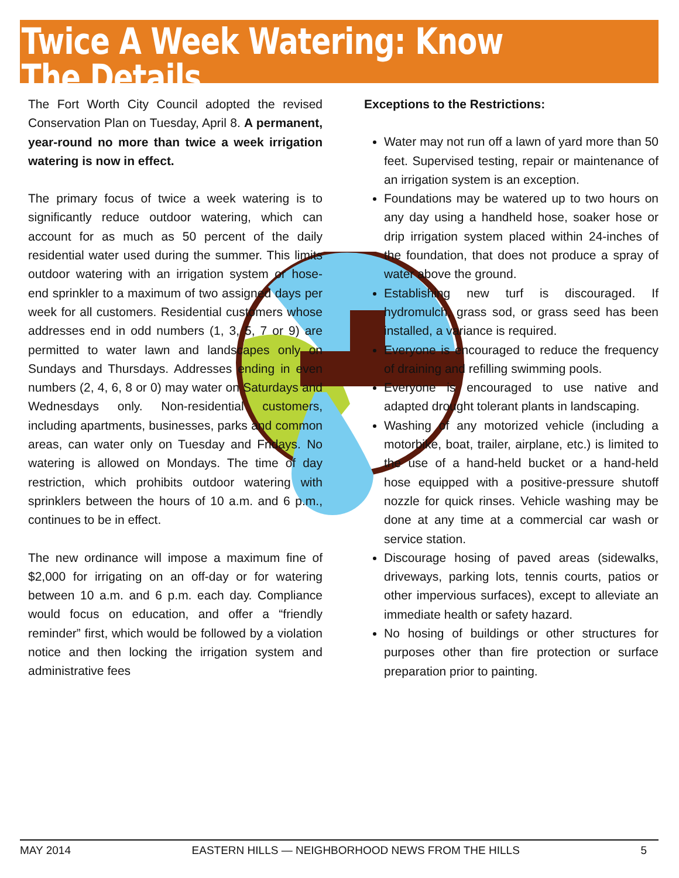Twice A Week Watering: Know The Details
The Fort Worth City Council adopted the revised Conservation Plan on Tuesday, April 8. A permanent, year-round no more than twice a week irrigation watering is now in effect.
The primary focus of twice a week watering is to significantly reduce outdoor watering, which can account for as much as 50 percent of the daily residential water used during the summer. This limits outdoor watering with an irrigation system or hose-end sprinkler to a maximum of two assigned days per week for all customers. Residential customers whose addresses end in odd numbers (1, 3, 5, 7 or 9) are permitted to water lawn and landscapes only on Sundays and Thursdays. Addresses ending in even numbers (2, 4, 6, 8 or 0) may water on Saturdays and Wednesdays only. Non-residential customers, including apartments, businesses, parks and common areas, can water only on Tuesday and Fridays. No watering is allowed on Mondays. The time of day restriction, which prohibits outdoor watering with sprinklers between the hours of 10 a.m. and 6 p.m., continues to be in effect.
The new ordinance will impose a maximum fine of $2,000 for irrigating on an off-day or for watering between 10 a.m. and 6 p.m. each day. Compliance would focus on education, and offer a “friendly reminder” first, which would be followed by a violation notice and then locking the irrigation system and administrative fees
Exceptions to the Restrictions:
Water may not run off a lawn of yard more than 50 feet. Supervised testing, repair or maintenance of an irrigation system is an exception.
Foundations may be watered up to two hours on any day using a handheld hose, soaker hose or drip irrigation system placed within 24-inches of the foundation, that does not produce a spray of water above the ground.
Establishing new turf is discouraged. If hydromulch, grass sod, or grass seed has been installed, a variance is required.
Everyone is encouraged to reduce the frequency of draining and refilling swimming pools.
Everyone is encouraged to use native and adapted drought tolerant plants in landscaping.
Washing of any motorized vehicle (including a motorbike, boat, trailer, airplane, etc.) is limited to the use of a hand-held bucket or a hand-held hose equipped with a positive-pressure shutoff nozzle for quick rinses. Vehicle washing may be done at any time at a commercial car wash or service station.
Discourage hosing of paved areas (sidewalks, driveways, parking lots, tennis courts, patios or other impervious surfaces), except to alleviate an immediate health or safety hazard.
No hosing of buildings or other structures for purposes other than fire protection or surface preparation prior to painting.
MAY 2014 EASTERN HILLS — NEIGHBORHOOD NEWS FROM THE HILLS 5